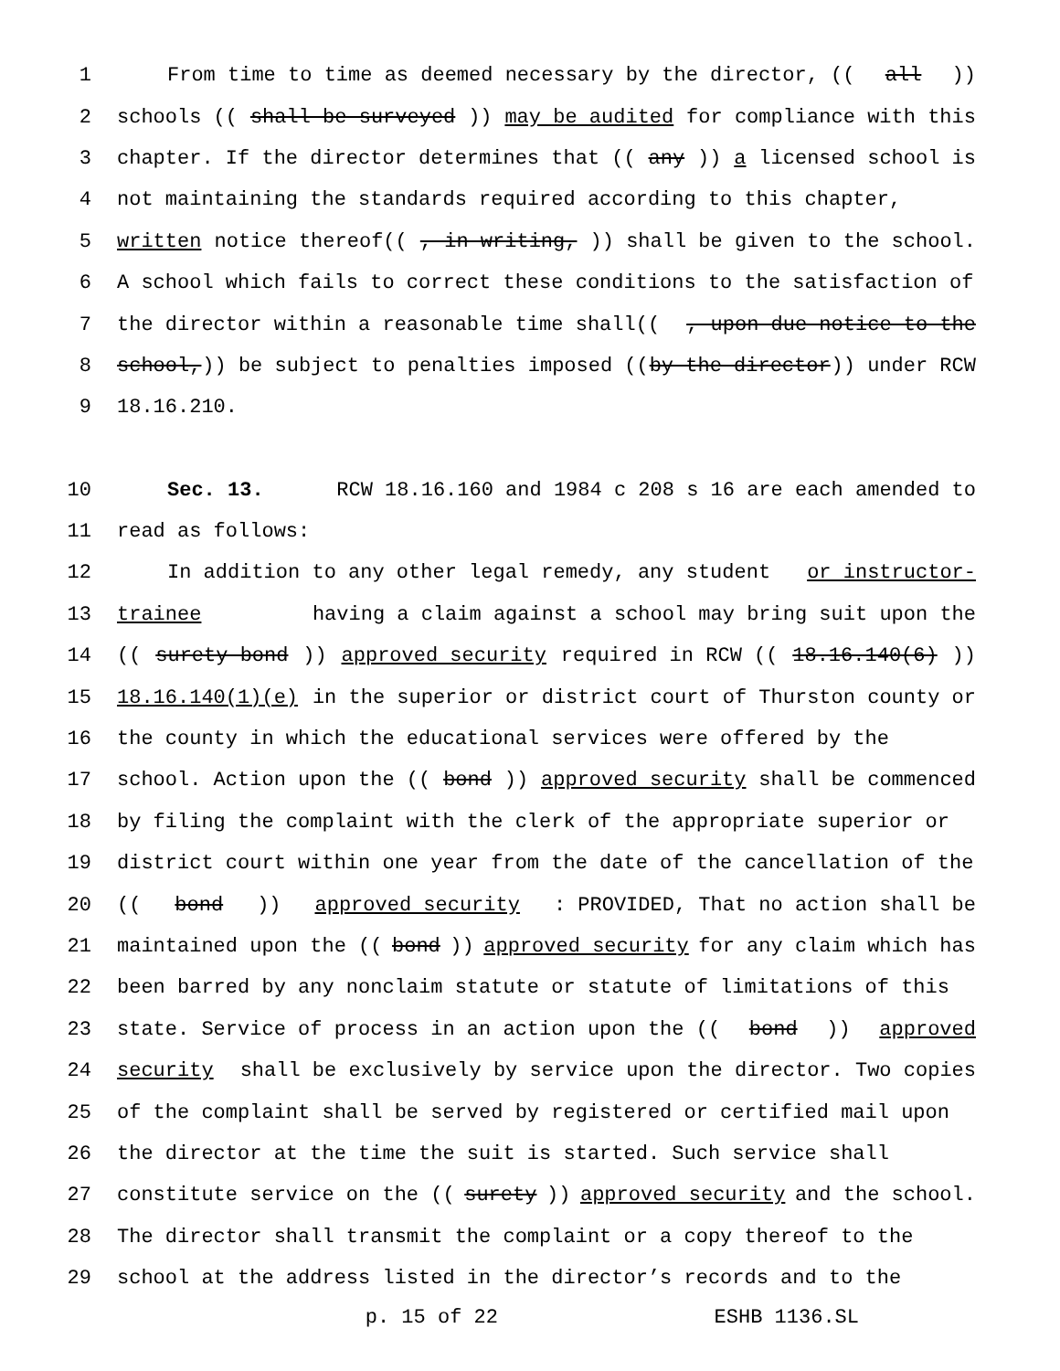1 From time to time as deemed necessary by the director, ((all))
2 schools ((shall be surveyed)) may be audited for compliance with this
3 chapter. If the director determines that ((any)) a licensed school is
4 not maintaining the standards required according to this chapter,
5 written notice thereof((, in writing,)) shall be given to the school.
6 A school which fails to correct these conditions to the satisfaction of
7 the director within a reasonable time shall((, upon due notice to the
8 school,)) be subject to penalties imposed ((by the director)) under RCW
9 18.16.210.
10 Sec. 13. RCW 18.16.160 and 1984 c 208 s 16 are each amended to
11 read as follows:
12 In addition to any other legal remedy, any student or instructor-
13 trainee having a claim against a school may bring suit upon the
14 ((surety bond)) approved security required in RCW ((18.16.140(6)))
15 18.16.140(1)(e) in the superior or district court of Thurston county or
16 the county in which the educational services were offered by the
17 school. Action upon the ((bond)) approved security shall be commenced
18 by filing the complaint with the clerk of the appropriate superior or
19 district court within one year from the date of the cancellation of the
20 ((bond)) approved security: PROVIDED, That no action shall be
21 maintained upon the ((bond)) approved security for any claim which has
22 been barred by any nonclaim statute or statute of limitations of this
23 state. Service of process in an action upon the ((bond)) approved
24 security shall be exclusively by service upon the director. Two copies
25 of the complaint shall be served by registered or certified mail upon
26 the director at the time the suit is started. Such service shall
27 constitute service on the ((surety)) approved security and the school.
28 The director shall transmit the complaint or a copy thereof to the
29 school at the address listed in the director’s records and to the
p. 15 of 22 ESHB 1136.SL